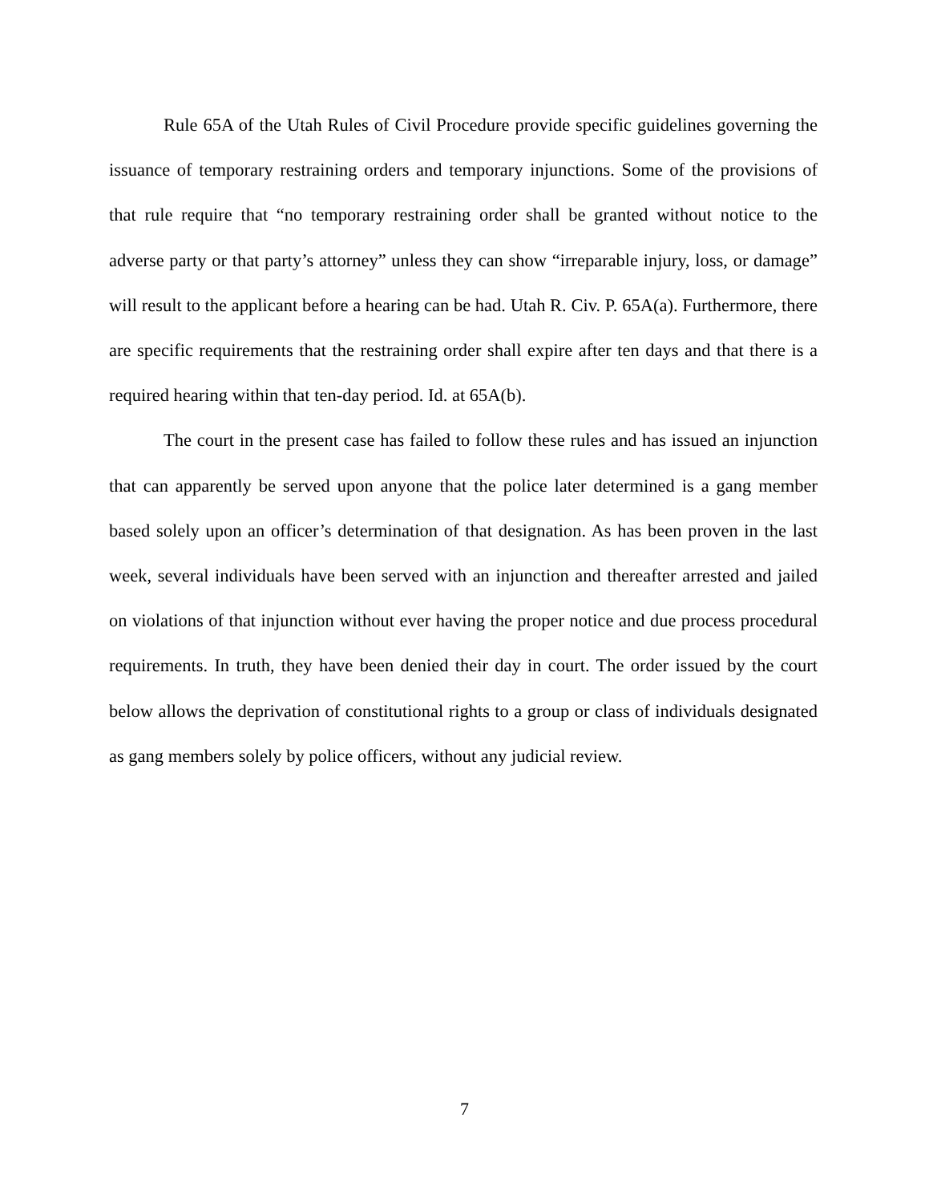Rule 65A of the Utah Rules of Civil Procedure provide specific guidelines governing the issuance of temporary restraining orders and temporary injunctions. Some of the provisions of that rule require that “no temporary restraining order shall be granted without notice to the adverse party or that party’s attorney” unless they can show “irreparable injury, loss, or damage” will result to the applicant before a hearing can be had. Utah R. Civ. P. 65A(a). Furthermore, there are specific requirements that the restraining order shall expire after ten days and that there is a required hearing within that ten-day period. Id. at 65A(b).
The court in the present case has failed to follow these rules and has issued an injunction that can apparently be served upon anyone that the police later determined is a gang member based solely upon an officer’s determination of that designation. As has been proven in the last week, several individuals have been served with an injunction and thereafter arrested and jailed on violations of that injunction without ever having the proper notice and due process procedural requirements. In truth, they have been denied their day in court. The order issued by the court below allows the deprivation of constitutional rights to a group or class of individuals designated as gang members solely by police officers, without any judicial review.
7